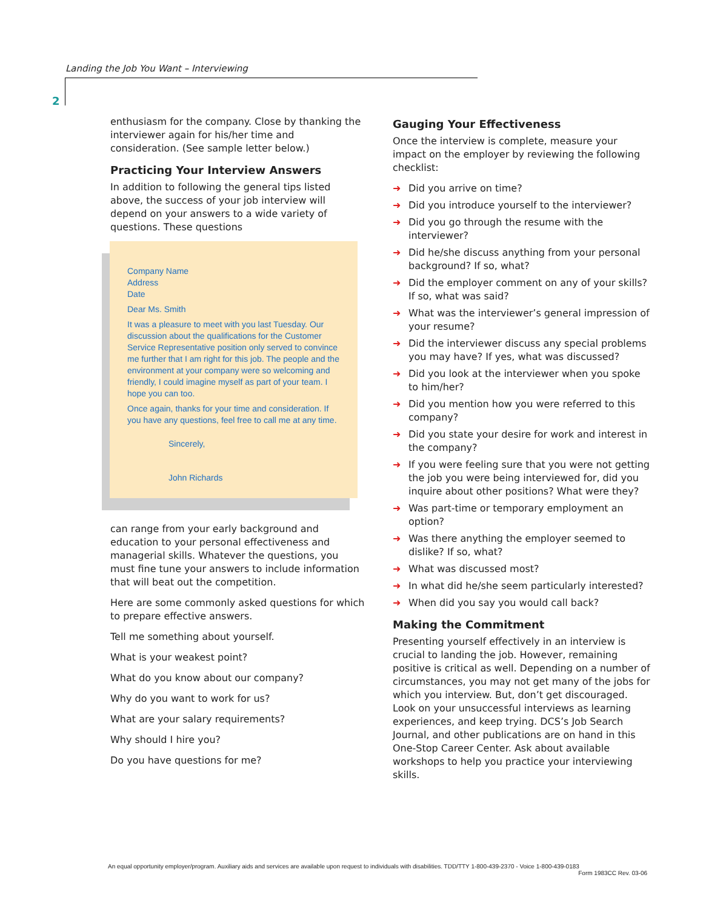Landing the Job You Want – Interviewing
2
enthusiasm for the company. Close by thanking the interviewer again for his/her time and consideration. (See sample letter below.)
Practicing Your Interview Answers
In addition to following the general tips listed above, the success of your job interview will depend on your answers to a wide variety of questions. These questions
Company Name
Address
Date
Dear Ms. Smith
It was a pleasure to meet with you last Tuesday. Our discussion about the qualifications for the Customer Service Representative position only served to convince me further that I am right for this job. The people and the environment at your company were so welcoming and friendly, I could imagine myself as part of your team. I hope you can too.
Once again, thanks for your time and consideration. If you have any questions, feel free to call me at any time.
Sincerely,
John Richards
can range from your early background and education to your personal effectiveness and managerial skills. Whatever the questions, you must fine tune your answers to include information that will beat out the competition.
Here are some commonly asked questions for which to prepare effective answers.
Tell me something about yourself.
What is your weakest point?
What do you know about our company?
Why do you want to work for us?
What are your salary requirements?
Why should I hire you?
Do you have questions for me?
Gauging Your Effectiveness
Once the interview is complete, measure your impact on the employer by reviewing the following checklist:
➜ Did you arrive on time?
➜ Did you introduce yourself to the interviewer?
➜ Did you go through the resume with the interviewer?
➜ Did he/she discuss anything from your personal background? If so, what?
➜ Did the employer comment on any of your skills? If so, what was said?
➜ What was the interviewer’s general impression of your resume?
➜ Did the interviewer discuss any special problems you may have? If yes, what was discussed?
➜ Did you look at the interviewer when you spoke to him/her?
➜ Did you mention how you were referred to this company?
➜ Did you state your desire for work and interest in the company?
➜ If you were feeling sure that you were not getting the job you were being interviewed for, did you inquire about other positions? What were they?
➜ Was part-time or temporary employment an option?
➜ Was there anything the employer seemed to dislike? If so, what?
➜ What was discussed most?
➜ In what did he/she seem particularly interested?
➜ When did you say you would call back?
Making the Commitment
Presenting yourself effectively in an interview is crucial to landing the job. However, remaining positive is critical as well. Depending on a number of circumstances, you may not get many of the jobs for which you interview. But, don’t get discouraged. Look on your unsuccessful interviews as learning experiences, and keep trying. DCS’s Job Search Journal, and other publications are on hand in this One-Stop Career Center. Ask about available workshops to help you practice your interviewing skills.
An equal opportunity employer/program. Auxiliary aids and services are available upon request to individuals with disabilities. TDD/TTY 1-800-439-2370 - Voice 1-800-439-0183
Form 1983CC Rev. 03-06